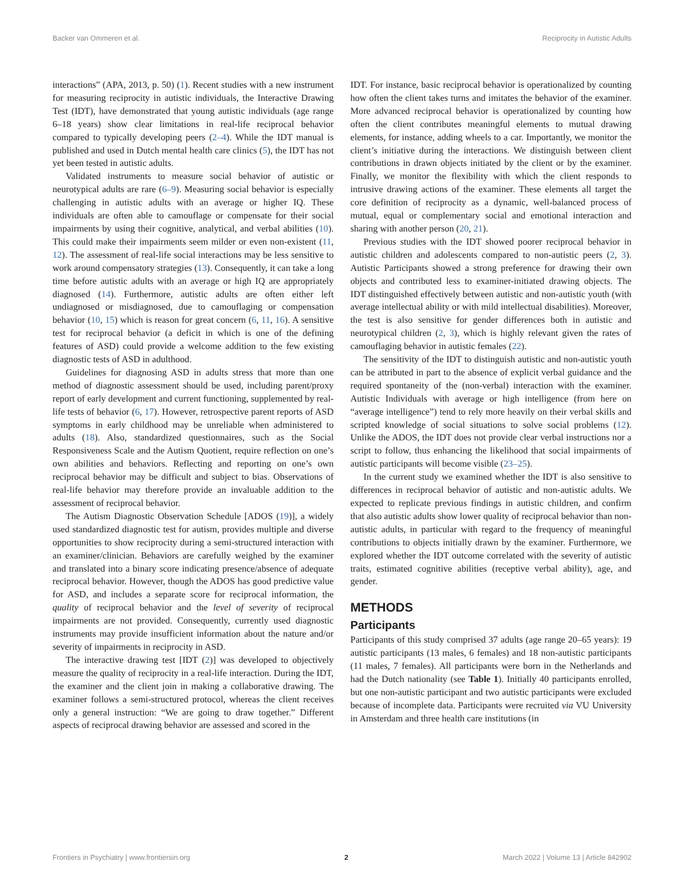Backer van Ommeren et al. Reciprocity in Autistic Adults
interactions” (APA, 2013, p. 50) (1). Recent studies with a new instrument for measuring reciprocity in autistic individuals, the Interactive Drawing Test (IDT), have demonstrated that young autistic individuals (age range 6–18 years) show clear limitations in real-life reciprocal behavior compared to typically developing peers (2–4). While the IDT manual is published and used in Dutch mental health care clinics (5), the IDT has not yet been tested in autistic adults.
Validated instruments to measure social behavior of autistic or neurotypical adults are rare (6–9). Measuring social behavior is especially challenging in autistic adults with an average or higher IQ. These individuals are often able to camouflage or compensate for their social impairments by using their cognitive, analytical, and verbal abilities (10). This could make their impairments seem milder or even non-existent (11, 12). The assessment of real-life social interactions may be less sensitive to work around compensatory strategies (13). Consequently, it can take a long time before autistic adults with an average or high IQ are appropriately diagnosed (14). Furthermore, autistic adults are often either left undiagnosed or misdiagnosed, due to camouflaging or compensation behavior (10, 15) which is reason for great concern (6, 11, 16). A sensitive test for reciprocal behavior (a deficit in which is one of the defining features of ASD) could provide a welcome addition to the few existing diagnostic tests of ASD in adulthood.
Guidelines for diagnosing ASD in adults stress that more than one method of diagnostic assessment should be used, including parent/proxy report of early development and current functioning, supplemented by real-life tests of behavior (6, 17). However, retrospective parent reports of ASD symptoms in early childhood may be unreliable when administered to adults (18). Also, standardized questionnaires, such as the Social Responsiveness Scale and the Autism Quotient, require reflection on one’s own abilities and behaviors. Reflecting and reporting on one’s own reciprocal behavior may be difficult and subject to bias. Observations of real-life behavior may therefore provide an invaluable addition to the assessment of reciprocal behavior.
The Autism Diagnostic Observation Schedule [ADOS (19)], a widely used standardized diagnostic test for autism, provides multiple and diverse opportunities to show reciprocity during a semi-structured interaction with an examiner/clinician. Behaviors are carefully weighed by the examiner and translated into a binary score indicating presence/absence of adequate reciprocal behavior. However, though the ADOS has good predictive value for ASD, and includes a separate score for reciprocal information, the quality of reciprocal behavior and the level of severity of reciprocal impairments are not provided. Consequently, currently used diagnostic instruments may provide insufficient information about the nature and/or severity of impairments in reciprocity in ASD.
The interactive drawing test [IDT (2)] was developed to objectively measure the quality of reciprocity in a real-life interaction. During the IDT, the examiner and the client join in making a collaborative drawing. The examiner follows a semi-structured protocol, whereas the client receives only a general instruction: “We are going to draw together.” Different aspects of reciprocal drawing behavior are assessed and scored in the
IDT. For instance, basic reciprocal behavior is operationalized by counting how often the client takes turns and imitates the behavior of the examiner. More advanced reciprocal behavior is operationalized by counting how often the client contributes meaningful elements to mutual drawing elements, for instance, adding wheels to a car. Importantly, we monitor the client’s initiative during the interactions. We distinguish between client contributions in drawn objects initiated by the client or by the examiner. Finally, we monitor the flexibility with which the client responds to intrusive drawing actions of the examiner. These elements all target the core definition of reciprocity as a dynamic, well-balanced process of mutual, equal or complementary social and emotional interaction and sharing with another person (20, 21).
Previous studies with the IDT showed poorer reciprocal behavior in autistic children and adolescents compared to non-autistic peers (2, 3). Autistic Participants showed a strong preference for drawing their own objects and contributed less to examiner-initiated drawing objects. The IDT distinguished effectively between autistic and non-autistic youth (with average intellectual ability or with mild intellectual disabilities). Moreover, the test is also sensitive for gender differences both in autistic and neurotypical children (2, 3), which is highly relevant given the rates of camouflaging behavior in autistic females (22).
The sensitivity of the IDT to distinguish autistic and non-autistic youth can be attributed in part to the absence of explicit verbal guidance and the required spontaneity of the (non-verbal) interaction with the examiner. Autistic Individuals with average or high intelligence (from here on “average intelligence”) tend to rely more heavily on their verbal skills and scripted knowledge of social situations to solve social problems (12). Unlike the ADOS, the IDT does not provide clear verbal instructions nor a script to follow, thus enhancing the likelihood that social impairments of autistic participants will become visible (23–25).
In the current study we examined whether the IDT is also sensitive to differences in reciprocal behavior of autistic and non-autistic adults. We expected to replicate previous findings in autistic children, and confirm that also autistic adults show lower quality of reciprocal behavior than non-autistic adults, in particular with regard to the frequency of meaningful contributions to objects initially drawn by the examiner. Furthermore, we explored whether the IDT outcome correlated with the severity of autistic traits, estimated cognitive abilities (receptive verbal ability), age, and gender.
METHODS
Participants
Participants of this study comprised 37 adults (age range 20–65 years): 19 autistic participants (13 males, 6 females) and 18 non-autistic participants (11 males, 7 females). All participants were born in the Netherlands and had the Dutch nationality (see Table 1). Initially 40 participants enrolled, but one non-autistic participant and two autistic participants were excluded because of incomplete data. Participants were recruited via VU University in Amsterdam and three health care institutions (in
Frontiers in Psychiatry | www.frontiersin.org 2 March 2022 | Volume 13 | Article 842902